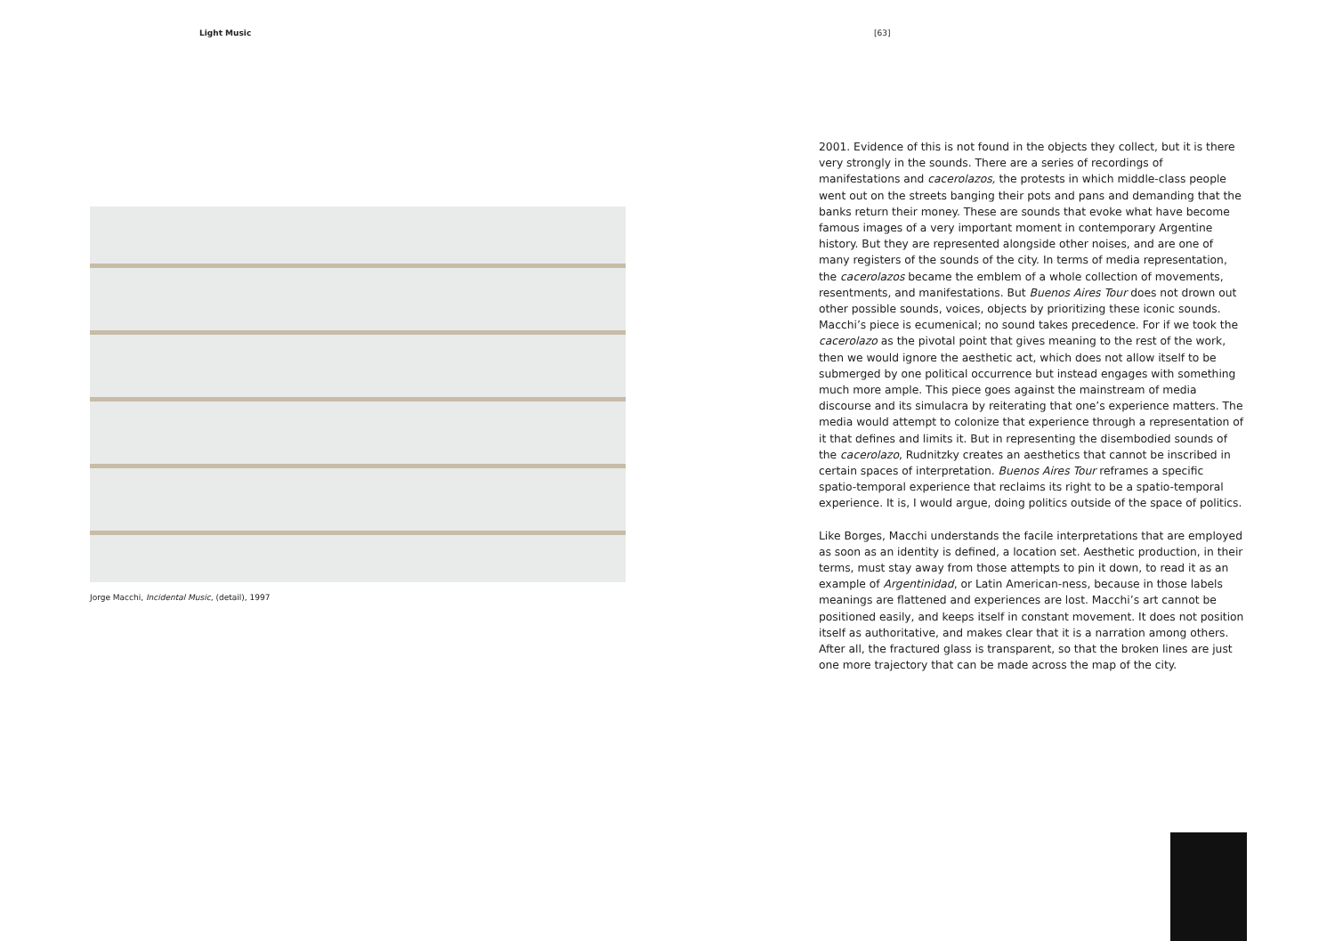Light Music [63]
Jorge Macchi, Incidental Music, (detail), 1997
2001. Evidence of this is not found in the objects they collect, but it is there very strongly in the sounds. There are a series of recordings of manifestations and cacerolazos, the protests in which middle-class people went out on the streets banging their pots and pans and demanding that the banks return their money. These are sounds that evoke what have become famous images of a very important moment in contemporary Argentine history. But they are represented alongside other noises, and are one of many registers of the sounds of the city. In terms of media representation, the cacerolazos became the emblem of a whole collection of movements, resentments, and manifestations. But Buenos Aires Tour does not drown out other possible sounds, voices, objects by prioritizing these iconic sounds. Macchi’s piece is ecumenical; no sound takes precedence. For if we took the cacerolazo as the pivotal point that gives meaning to the rest of the work, then we would ignore the aesthetic act, which does not allow itself to be submerged by one political occurrence but instead engages with something much more ample. This piece goes against the mainstream of media discourse and its simulacra by reiterating that one’s experience matters. The media would attempt to colonize that experience through a representation of it that defines and limits it. But in representing the disembodied sounds of the cacerolazo, Rudnitzky creates an aesthetics that cannot be inscribed in certain spaces of interpretation. Buenos Aires Tour reframes a specific spatio-temporal experience that reclaims its right to be a spatio-temporal experience. It is, I would argue, doing politics outside of the space of politics.
Like Borges, Macchi understands the facile interpretations that are employed as soon as an identity is defined, a location set. Aesthetic production, in their terms, must stay away from those attempts to pin it down, to read it as an example of Argentinidad, or Latin American-ness, because in those labels meanings are flattened and experiences are lost. Macchi’s art cannot be positioned easily, and keeps itself in constant movement. It does not position itself as authoritative, and makes clear that it is a narration among others. After all, the fractured glass is transparent, so that the broken lines are just one more trajectory that can be made across the map of the city.